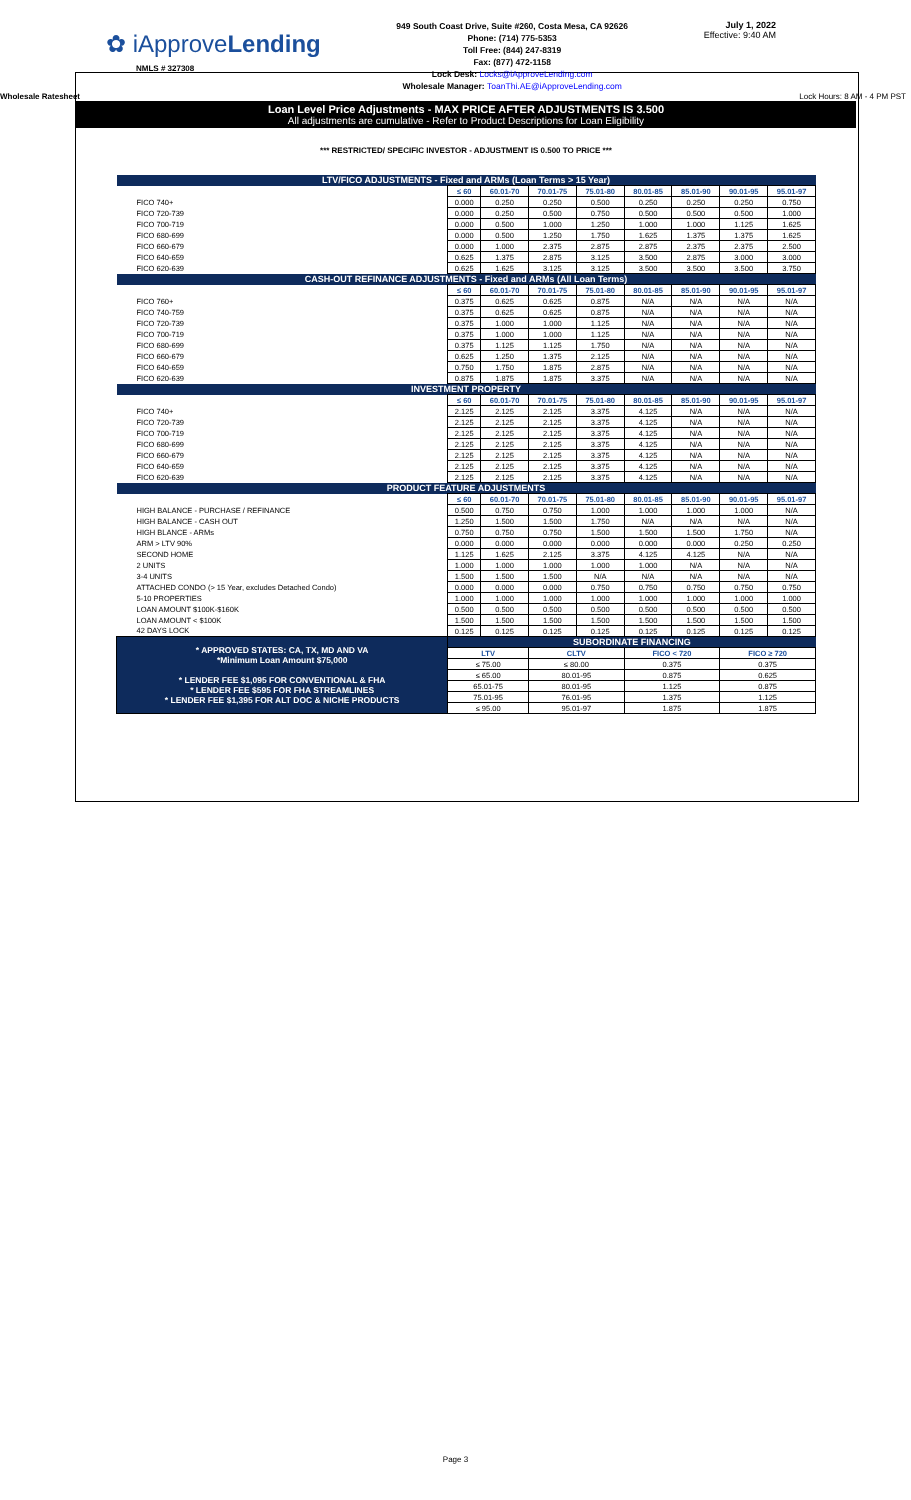✿ iApproveLending
NMLS # 327308
949 South Coast Drive, Suite #260, Costa Mesa, CA 92626
Phone: (714) 775-5353
Toll Free: (844) 247-8319
Fax: (877) 472-1158
Lock Desk: Locks@iApproveLending.com
Wholesale Manager: ToanThi.AE@iApproveLending.com
July 1, 2022
Effective: 9:40 AM
Wholesale Ratesheet Lock Hours: 8 AM - 4 PM PST
Loan Level Price Adjustments - MAX PRICE AFTER ADJUSTMENTS IS 3.500
All adjustments are cumulative - Refer to Product Descriptions for Loan Eligibility
*** RESTRICTED/ SPECIFIC INVESTOR - ADJUSTMENT IS 0.500 TO PRICE ***
| LTV/FICO ADJUSTMENTS - Fixed and ARMs (Loan Terms > 15 Year) | | | | | | | | |
| --- | --- | --- | --- | --- | --- | --- | --- | --- |
| | ≤ 60 | 60.01-70 | 70.01-75 | 75.01-80 | 80.01-85 | 85.01-90 | 90.01-95 | 95.01-97 |
| FICO 740+ | 0.000 | 0.250 | 0.250 | 0.500 | 0.250 | 0.250 | 0.250 | 0.750 |
| FICO 720-739 | 0.000 | 0.250 | 0.500 | 0.750 | 0.500 | 0.500 | 0.500 | 1.000 |
| FICO 700-719 | 0.000 | 0.500 | 1.000 | 1.250 | 1.000 | 1.000 | 1.125 | 1.625 |
| FICO 680-699 | 0.000 | 0.500 | 1.250 | 1.750 | 1.625 | 1.375 | 1.375 | 1.625 |
| FICO 660-679 | 0.000 | 1.000 | 2.375 | 2.875 | 2.875 | 2.375 | 2.375 | 2.500 |
| FICO 640-659 | 0.625 | 1.375 | 2.875 | 3.125 | 3.500 | 2.875 | 3.000 | 3.000 |
| FICO 620-639 | 0.625 | 1.625 | 3.125 | 3.125 | 3.500 | 3.500 | 3.500 | 3.750 |
| CASH-OUT REFINANCE ADJUSTMENTS - Fixed and ARMs (All Loan Terms) | | | | | | | | |
| | ≤ 60 | 60.01-70 | 70.01-75 | 75.01-80 | 80.01-85 | 85.01-90 | 90.01-95 | 95.01-97 |
| FICO 760+ | 0.375 | 0.625 | 0.625 | 0.875 | N/A | N/A | N/A | N/A |
| FICO 740-759 | 0.375 | 0.625 | 0.625 | 0.875 | N/A | N/A | N/A | N/A |
| FICO 720-739 | 0.375 | 1.000 | 1.000 | 1.125 | N/A | N/A | N/A | N/A |
| FICO 700-719 | 0.375 | 1.000 | 1.000 | 1.125 | N/A | N/A | N/A | N/A |
| FICO 680-699 | 0.375 | 1.125 | 1.125 | 1.750 | N/A | N/A | N/A | N/A |
| FICO 660-679 | 0.625 | 1.250 | 1.375 | 2.125 | N/A | N/A | N/A | N/A |
| FICO 640-659 | 0.750 | 1.750 | 1.875 | 2.875 | N/A | N/A | N/A | N/A |
| FICO 620-639 | 0.875 | 1.875 | 1.875 | 3.375 | N/A | N/A | N/A | N/A |
| INVESTMENT PROPERTY | | | | | | | | |
| | ≤ 60 | 60.01-70 | 70.01-75 | 75.01-80 | 80.01-85 | 85.01-90 | 90.01-95 | 95.01-97 |
| FICO 740+ | 2.125 | 2.125 | 2.125 | 3.375 | 4.125 | N/A | N/A | N/A |
| FICO 720-739 | 2.125 | 2.125 | 2.125 | 3.375 | 4.125 | N/A | N/A | N/A |
| FICO 700-719 | 2.125 | 2.125 | 2.125 | 3.375 | 4.125 | N/A | N/A | N/A |
| FICO 680-699 | 2.125 | 2.125 | 2.125 | 3.375 | 4.125 | N/A | N/A | N/A |
| FICO 660-679 | 2.125 | 2.125 | 2.125 | 3.375 | 4.125 | N/A | N/A | N/A |
| FICO 640-659 | 2.125 | 2.125 | 2.125 | 3.375 | 4.125 | N/A | N/A | N/A |
| FICO 620-639 | 2.125 | 2.125 | 2.125 | 3.375 | 4.125 | N/A | N/A | N/A |
| PRODUCT FEATURE ADJUSTMENTS | | | | | | | | |
| | ≤ 60 | 60.01-70 | 70.01-75 | 75.01-80 | 80.01-85 | 85.01-90 | 90.01-95 | 95.01-97 |
| HIGH BALANCE - PURCHASE / REFINANCE | 0.500 | 0.750 | 0.750 | 1.000 | 1.000 | 1.000 | 1.000 | N/A |
| HIGH BALANCE - CASH OUT | 1.250 | 1.500 | 1.500 | 1.750 | N/A | N/A | N/A | N/A |
| HIGH BLANCE - ARMs | 0.750 | 0.750 | 0.750 | 1.500 | 1.500 | 1.500 | 1.750 | N/A |
| ARM > LTV 90% | 0.000 | 0.000 | 0.000 | 0.000 | 0.000 | 0.000 | 0.250 | 0.250 |
| SECOND HOME | 1.125 | 1.625 | 2.125 | 3.375 | 4.125 | 4.125 | N/A | N/A |
| 2 UNITS | 1.000 | 1.000 | 1.000 | 1.000 | 1.000 | N/A | N/A | N/A |
| 3-4 UNITS | 1.500 | 1.500 | 1.500 | N/A | N/A | N/A | N/A | N/A |
| ATTACHED CONDO (> 15 Year, excludes Detached Condo) | 0.000 | 0.000 | 0.000 | 0.750 | 0.750 | 0.750 | 0.750 | 0.750 |
| 5-10 PROPERTIES | 1.000 | 1.000 | 1.000 | 1.000 | 1.000 | 1.000 | 1.000 | 1.000 |
| LOAN AMOUNT $100K-$160K | 0.500 | 0.500 | 0.500 | 0.500 | 0.500 | 0.500 | 0.500 | 0.500 |
| LOAN AMOUNT < $100K | 1.500 | 1.500 | 1.500 | 1.500 | 1.500 | 1.500 | 1.500 | 1.500 |
| 42 DAYS LOCK | 0.125 | 0.125 | 0.125 | 0.125 | 0.125 | 0.125 | 0.125 | 0.125 |
| * APPROVED STATES: CA, TX, MD AND VA *Minimum Loan Amount $75,000 * LENDER FEE $1,095 FOR CONVENTIONAL & FHA * LENDER FEE $595 FOR FHA STREAMLINES * LENDER FEE $1,395 FOR ALT DOC & NICHE PRODUCTS | SUBORDINATE FINANCING | | | | | | | |
| | LTV | | CLTV | | FICO < 720 | | FICO ≥ 720 | |
| | ≤ 75.00 | | ≤ 80.00 | | 0.375 | | 0.375 | |
| | ≤ 65.00 | | 80.01-95 | | 0.875 | | 0.625 | |
| | 65.01-75 | | 80.01-95 | | 1.125 | | 0.875 | |
| | 75.01-95 | | 76.01-95 | | 1.375 | | 1.125 | |
| | ≤ 95.00 | | 95.01-97 | | 1.875 | | 1.875 | |
Page 3